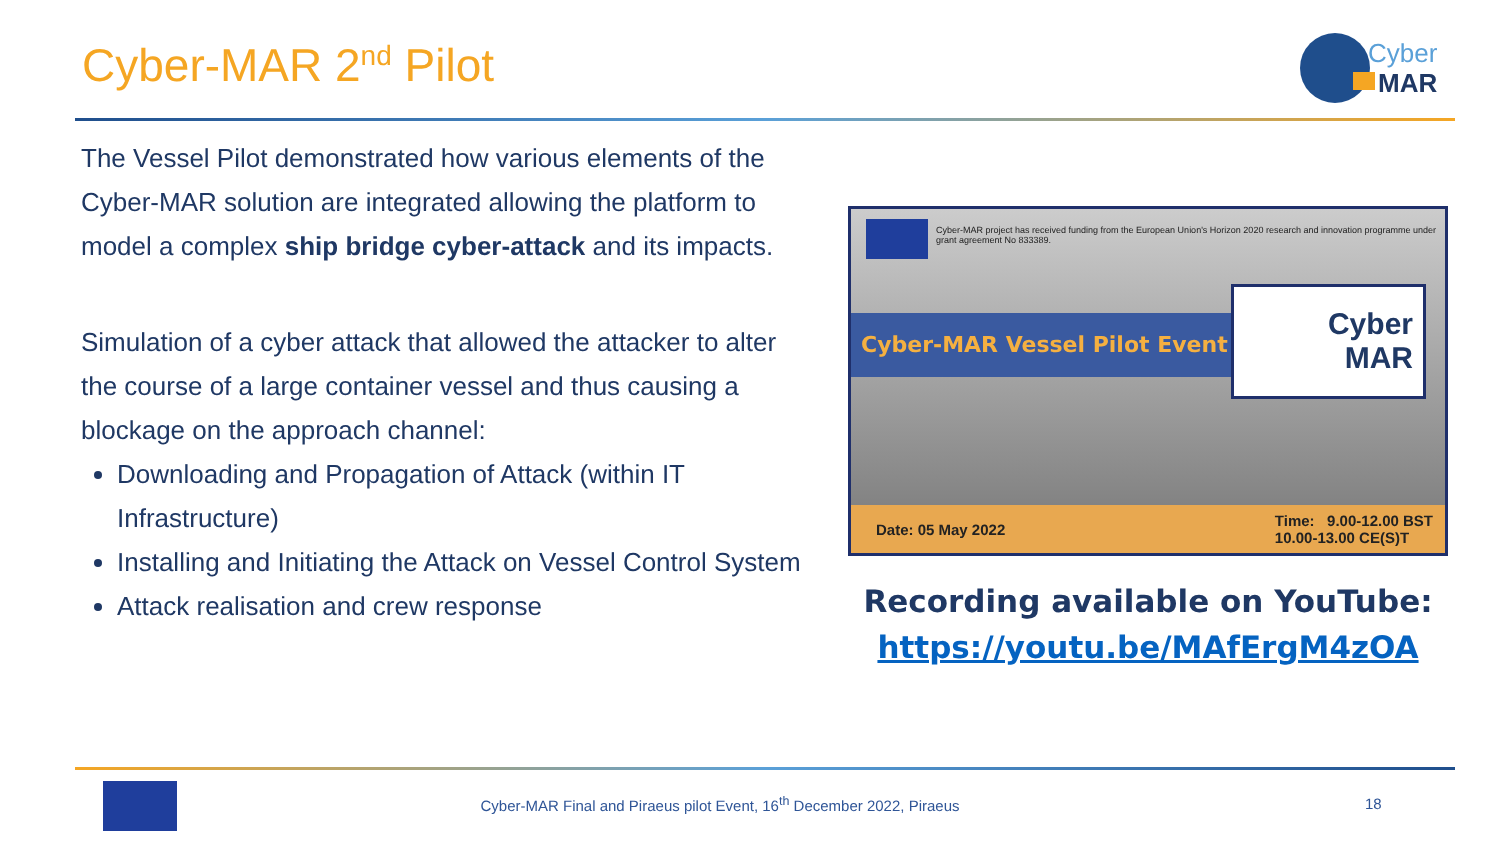Cyber-MAR 2<sup>nd</sup> Pilot
Cyber
MAR
The Vessel Pilot demonstrated how various elements of the Cyber-MAR solution are integrated allowing the platform to model a complex ship bridge cyber-attack and its impacts.
Simulation of a cyber attack that allowed the attacker to alter the course of a large container vessel and thus causing a blockage on the approach channel:
Downloading and Propagation of Attack (within IT Infrastructure)
Installing and Initiating the Attack on Vessel Control System
Attack realisation and crew response
Cyber-MAR project has received funding from the European Union's Horizon 2020 research and innovation programme under grant agreement No 833389.
Cyber-MAR Vessel Pilot Event
Cyber
MAR
Date: 05 May 2022 Time: 9.00-12.00 BST
10.00-13.00 CE(S)T
Recording available on YouTube:
https://youtu.be/MAfErgM4zOA
Cyber-MAR Final and Piraeus pilot Event, 16<sup>th</sup> December 2022, Piraeus
18